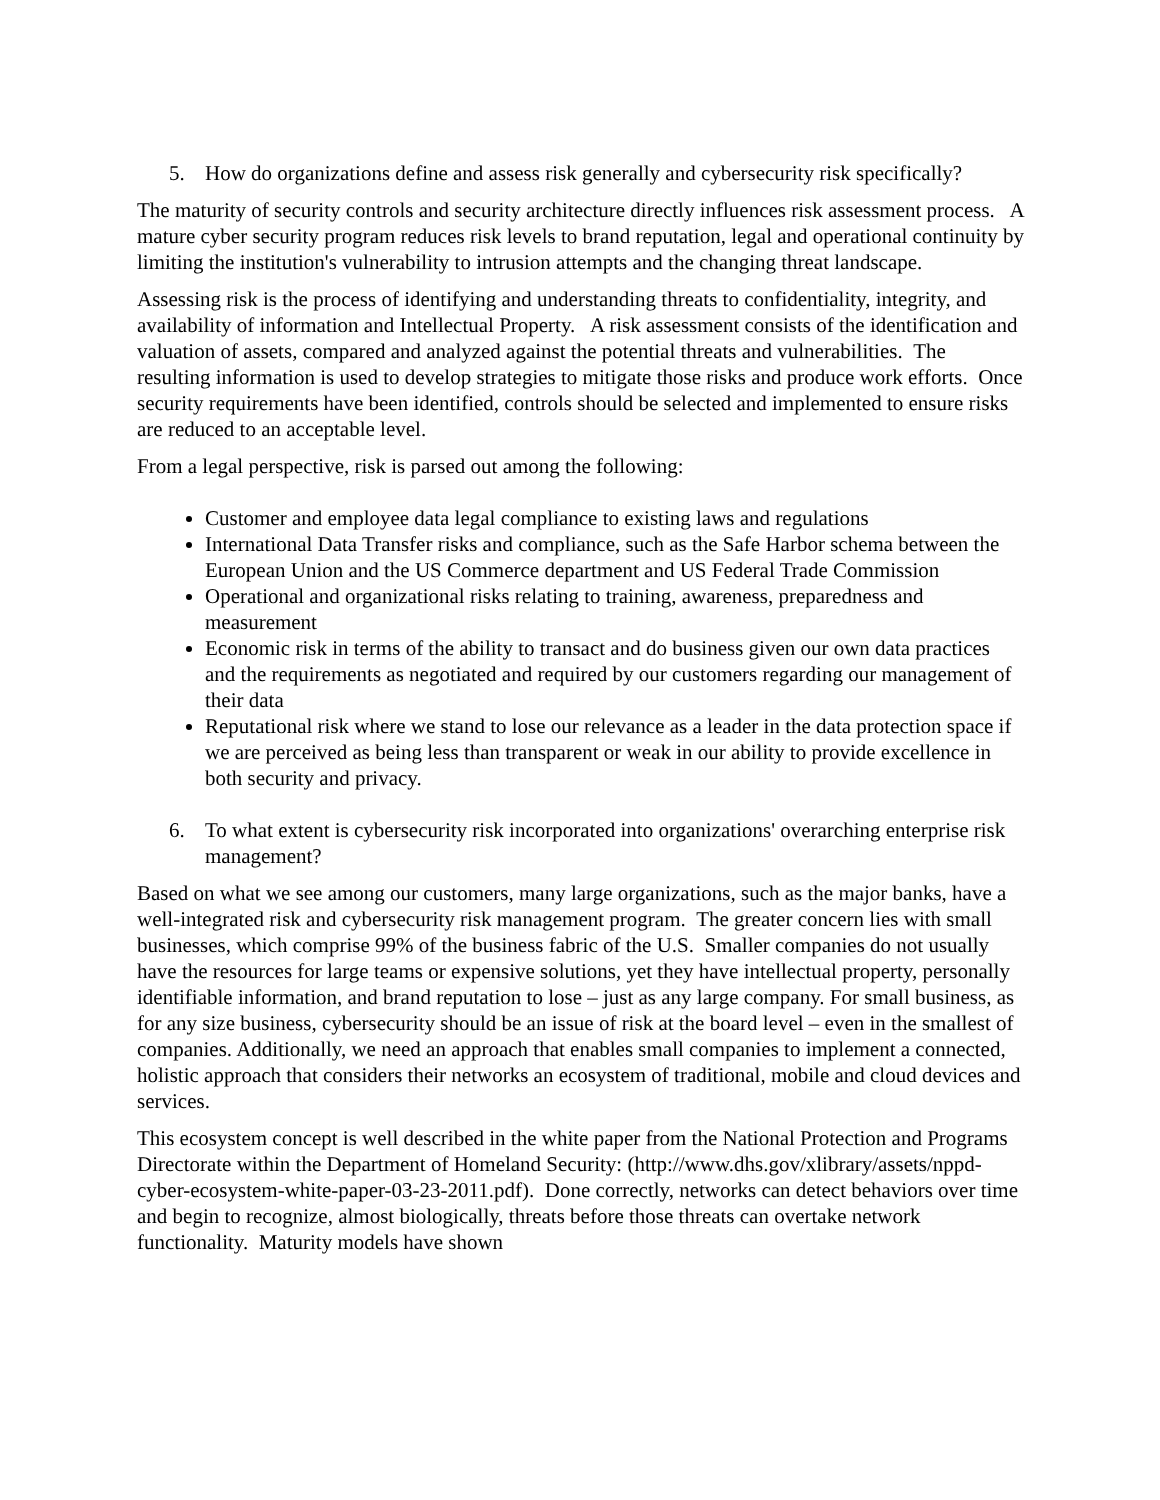5. How do organizations define and assess risk generally and cybersecurity risk specifically?
The maturity of security controls and security architecture directly influences risk assessment process. A mature cyber security program reduces risk levels to brand reputation, legal and operational continuity by limiting the institution's vulnerability to intrusion attempts and the changing threat landscape.
Assessing risk is the process of identifying and understanding threats to confidentiality, integrity, and availability of information and Intellectual Property. A risk assessment consists of the identification and valuation of assets, compared and analyzed against the potential threats and vulnerabilities. The resulting information is used to develop strategies to mitigate those risks and produce work efforts. Once security requirements have been identified, controls should be selected and implemented to ensure risks are reduced to an acceptable level.
From a legal perspective, risk is parsed out among the following:
Customer and employee data legal compliance to existing laws and regulations
International Data Transfer risks and compliance, such as the Safe Harbor schema between the European Union and the US Commerce department and US Federal Trade Commission
Operational and organizational risks relating to training, awareness, preparedness and measurement
Economic risk in terms of the ability to transact and do business given our own data practices and the requirements as negotiated and required by our customers regarding our management of their data
Reputational risk where we stand to lose our relevance as a leader in the data protection space if we are perceived as being less than transparent or weak in our ability to provide excellence in both security and privacy.
6. To what extent is cybersecurity risk incorporated into organizations' overarching enterprise risk management?
Based on what we see among our customers, many large organizations, such as the major banks, have a well-integrated risk and cybersecurity risk management program. The greater concern lies with small businesses, which comprise 99% of the business fabric of the U.S. Smaller companies do not usually have the resources for large teams or expensive solutions, yet they have intellectual property, personally identifiable information, and brand reputation to lose – just as any large company. For small business, as for any size business, cybersecurity should be an issue of risk at the board level – even in the smallest of companies. Additionally, we need an approach that enables small companies to implement a connected, holistic approach that considers their networks an ecosystem of traditional, mobile and cloud devices and services.
This ecosystem concept is well described in the white paper from the National Protection and Programs Directorate within the Department of Homeland Security: (http://www.dhs.gov/xlibrary/assets/nppd-cyber-ecosystem-white-paper-03-23-2011.pdf). Done correctly, networks can detect behaviors over time and begin to recognize, almost biologically, threats before those threats can overtake network functionality. Maturity models have shown